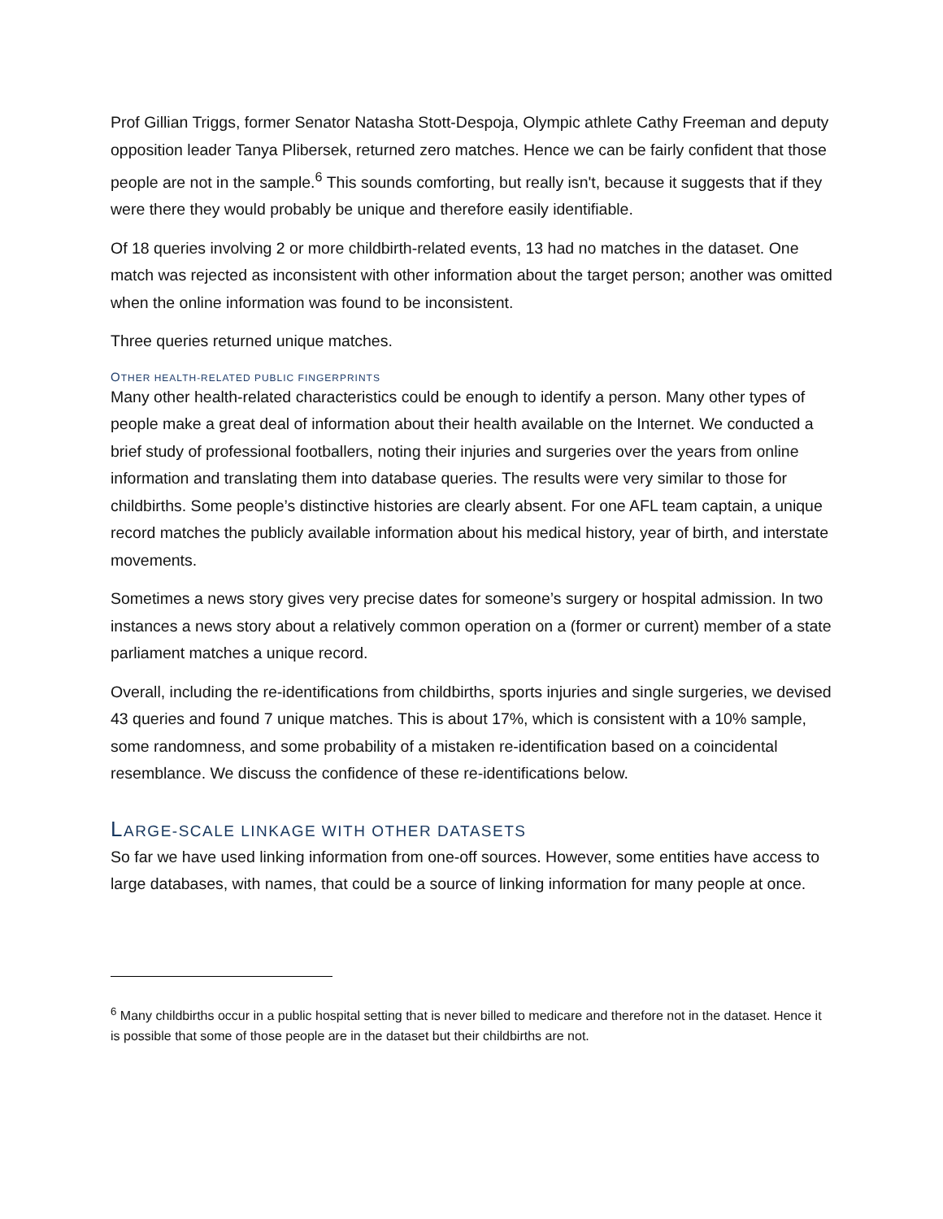Prof Gillian Triggs, former Senator Natasha Stott-Despoja, Olympic athlete Cathy Freeman and deputy opposition leader Tanya Plibersek, returned zero matches. Hence we can be fairly confident that those people are not in the sample.<sup>6</sup> This sounds comforting, but really isn't, because it suggests that if they were there they would probably be unique and therefore easily identifiable.
Of 18 queries involving 2 or more childbirth-related events, 13 had no matches in the dataset. One match was rejected as inconsistent with other information about the target person; another was omitted when the online information was found to be inconsistent.
Three queries returned unique matches.
OTHER HEALTH-RELATED PUBLIC FINGERPRINTS
Many other health-related characteristics could be enough to identify a person. Many other types of people make a great deal of information about their health available on the Internet. We conducted a brief study of professional footballers, noting their injuries and surgeries over the years from online information and translating them into database queries. The results were very similar to those for childbirths. Some people’s distinctive histories are clearly absent. For one AFL team captain, a unique record matches the publicly available information about his medical history, year of birth, and interstate movements.
Sometimes a news story gives very precise dates for someone’s surgery or hospital admission. In two instances a news story about a relatively common operation on a (former or current) member of a state parliament matches a unique record.
Overall, including the re-identifications from childbirths, sports injuries and single surgeries, we devised 43 queries and found 7 unique matches. This is about 17%, which is consistent with a 10% sample, some randomness, and some probability of a mistaken re-identification based on a coincidental resemblance. We discuss the confidence of these re-identifications below.
LARGE-SCALE LINKAGE WITH OTHER DATASETS
So far we have used linking information from one-off sources. However, some entities have access to large databases, with names, that could be a source of linking information for many people at once.
<sup>6</sup> Many childbirths occur in a public hospital setting that is never billed to medicare and therefore not in the dataset. Hence it is possible that some of those people are in the dataset but their childbirths are not.